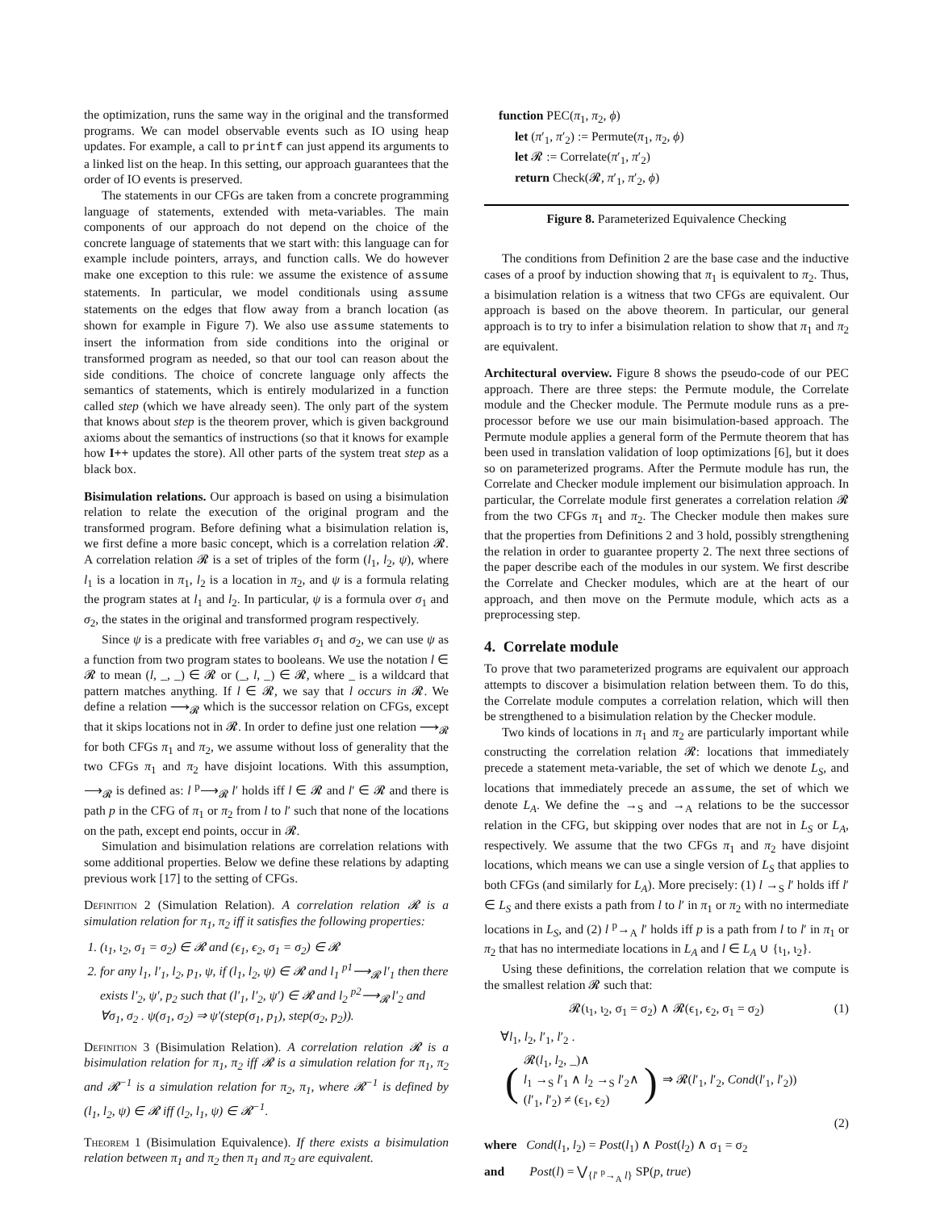the optimization, runs the same way in the original and the transformed programs. We can model observable events such as IO using heap updates. For example, a call to printf can just append its arguments to a linked list on the heap. In this setting, our approach guarantees that the order of IO events is preserved.
The statements in our CFGs are taken from a concrete programming language of statements, extended with meta-variables. The main components of our approach do not depend on the choice of the concrete language of statements that we start with: this language can for example include pointers, arrays, and function calls. We do however make one exception to this rule: we assume the existence of assume statements. In particular, we model conditionals using assume statements on the edges that flow away from a branch location (as shown for example in Figure 7). We also use assume statements to insert the information from side conditions into the original or transformed program as needed, so that our tool can reason about the side conditions. The choice of concrete language only affects the semantics of statements, which is entirely modularized in a function called step (which we have already seen). The only part of the system that knows about step is the theorem prover, which is given background axioms about the semantics of instructions (so that it knows for example how I++ updates the store). All other parts of the system treat step as a black box.
Bisimulation relations. Our approach is based on using a bisimulation relation to relate the execution of the original program and the transformed program. Before defining what a bisimulation relation is, we first define a more basic concept, which is a correlation relation 𝓡. A correlation relation 𝓡 is a set of triples of the form (l<sub>1</sub>, l<sub>2</sub>, ψ), where l<sub>1</sub> is a location in π<sub>1</sub>, l<sub>2</sub> is a location in π<sub>2</sub>, and ψ is a formula relating the program states at l<sub>1</sub> and l<sub>2</sub>. In particular, ψ is a formula over σ<sub>1</sub> and σ<sub>2</sub>, the states in the original and transformed program respectively.
Since ψ is a predicate with free variables σ<sub>1</sub> and σ<sub>2</sub>, we can use ψ as a function from two program states to booleans. We use the notation l ∈ 𝓡 to mean (l, _, _) ∈ 𝓡 or (_, l, _) ∈ 𝓡, where _ is a wildcard that pattern matches anything. If l ∈ 𝓡, we say that l occurs in 𝓡. We define a relation ⟶<sub>𝓡</sub> which is the successor relation on CFGs, except that it skips locations not in 𝓡. In order to define just one relation ⟶<sub>𝓡</sub> for both CFGs π<sub>1</sub> and π<sub>2</sub>, we assume without loss of generality that the two CFGs π<sub>1</sub> and π<sub>2</sub> have disjoint locations. With this assumption, ⟶<sub>𝓡</sub> is defined as: l <sup>p</sup>⟶<sub>𝓡</sub> l′ holds iff l ∈ 𝓡 and l′ ∈ 𝓡 and there is path p in the CFG of π<sub>1</sub> or π<sub>2</sub> from l to l′ such that none of the locations on the path, except end points, occur in 𝓡.
Simulation and bisimulation relations are correlation relations with some additional properties. Below we define these relations by adapting previous work [17] to the setting of CFGs.
Definition 2 (Simulation Relation). A correlation relation 𝓡 is a simulation relation for π<sub>1</sub>, π<sub>2</sub> iff it satisfies the following properties:
1. (ι<sub>1</sub>, ι<sub>2</sub>, σ<sub>1</sub> = σ<sub>2</sub>) ∈ 𝓡 and (ϵ<sub>1</sub>, ϵ<sub>2</sub>, σ<sub>1</sub> = σ<sub>2</sub>) ∈ 𝓡
2. for any l<sub>1</sub>, l′<sub>1</sub>, l<sub>2</sub>, p<sub>1</sub>, ψ, if (l<sub>1</sub>, l<sub>2</sub>, ψ) ∈ 𝓡 and l<sub>1</sub> <sup>p1</sup>⟶<sub>𝓡</sub> l′<sub>1</sub> then there exists l′<sub>2</sub>, ψ′, p<sub>2</sub> such that (l′<sub>1</sub>, l′<sub>2</sub>, ψ′) ∈ 𝓡 and l<sub>2</sub> <sup>p2</sup>⟶<sub>𝓡</sub> l′<sub>2</sub> and ∀σ<sub>1</sub>, σ<sub>2</sub> . ψ(σ<sub>1</sub>, σ<sub>2</sub>) ⇒ ψ′(step(σ<sub>1</sub>, p<sub>1</sub>), step(σ<sub>2</sub>, p<sub>2</sub>)).
Definition 3 (Bisimulation Relation). A correlation relation 𝓡 is a bisimulation relation for π<sub>1</sub>, π<sub>2</sub> iff 𝓡 is a simulation relation for π<sub>1</sub>, π<sub>2</sub> and 𝓡<sup>−1</sup> is a simulation relation for π<sub>2</sub>, π<sub>1</sub>, where 𝓡<sup>−1</sup> is defined by (l<sub>1</sub>, l<sub>2</sub>, ψ) ∈ 𝓡 iff (l<sub>2</sub>, l<sub>1</sub>, ψ) ∈ 𝓡<sup>−1</sup>.
Theorem 1 (Bisimulation Equivalence). If there exists a bisimulation relation between π<sub>1</sub> and π<sub>2</sub> then π<sub>1</sub> and π<sub>2</sub> are equivalent.
function PEC(π<sub>1</sub>, π<sub>2</sub>, ϕ)
let (π′<sub>1</sub>, π′<sub>2</sub>) := Permute(π<sub>1</sub>, π<sub>2</sub>, ϕ)
let 𝓡 := Correlate(π′<sub>1</sub>, π′<sub>2</sub>)
return Check(𝓡, π′<sub>1</sub>, π′<sub>2</sub>, ϕ)
Figure 8. Parameterized Equivalence Checking
The conditions from Definition 2 are the base case and the inductive cases of a proof by induction showing that π<sub>1</sub> is equivalent to π<sub>2</sub>. Thus, a bisimulation relation is a witness that two CFGs are equivalent. Our approach is based on the above theorem. In particular, our general approach is to try to infer a bisimulation relation to show that π<sub>1</sub> and π<sub>2</sub> are equivalent.
Architectural overview. Figure 8 shows the pseudo-code of our PEC approach. There are three steps: the Permute module, the Correlate module and the Checker module. The Permute module runs as a pre-processor before we use our main bisimulation-based approach. The Permute module applies a general form of the Permute theorem that has been used in translation validation of loop optimizations [6], but it does so on parameterized programs. After the Permute module has run, the Correlate and Checker module implement our bisimulation approach. In particular, the Correlate module first generates a correlation relation 𝓡 from the two CFGs π<sub>1</sub> and π<sub>2</sub>. The Checker module then makes sure that the properties from Definitions 2 and 3 hold, possibly strengthening the relation in order to guarantee property 2. The next three sections of the paper describe each of the modules in our system. We first describe the Correlate and Checker modules, which are at the heart of our approach, and then move on the Permute module, which acts as a preprocessing step.
4. Correlate module
To prove that two parameterized programs are equivalent our approach attempts to discover a bisimulation relation between them. To do this, the Correlate module computes a correlation relation, which will then be strengthened to a bisimulation relation by the Checker module.
Two kinds of locations in π<sub>1</sub> and π<sub>2</sub> are particularly important while constructing the correlation relation 𝓡: locations that immediately precede a statement meta-variable, the set of which we denote L<sub>S</sub>, and locations that immediately precede an assume, the set of which we denote L<sub>A</sub>. We define the →<sub>S</sub> and →<sub>A</sub> relations to be the successor relation in the CFG, but skipping over nodes that are not in L<sub>S</sub> or L<sub>A</sub>, respectively. We assume that the two CFGs π<sub>1</sub> and π<sub>2</sub> have disjoint locations, which means we can use a single version of L<sub>S</sub> that applies to both CFGs (and similarly for L<sub>A</sub>). More precisely: (1) l →<sub>S</sub> l′ holds iff l′ ∈ L<sub>S</sub> and there exists a path from l to l′ in π<sub>1</sub> or π<sub>2</sub> with no intermediate locations in L<sub>S</sub>, and (2) l <sup>p</sup>→<sub>A</sub> l′ holds iff p is a path from l to l′ in π<sub>1</sub> or π<sub>2</sub> that has no intermediate locations in L<sub>A</sub> and l ∈ L<sub>A</sub> ∪ {ι<sub>1</sub>, ι<sub>2</sub>}.
Using these definitions, the correlation relation that we compute is the smallest relation 𝓡 such that:
𝓡(ι<sub>1</sub>, ι<sub>2</sub>, σ<sub>1</sub> = σ<sub>2</sub>) ∧ 𝓡(ϵ<sub>1</sub>, ϵ<sub>2</sub>, σ<sub>1</sub> = σ<sub>2</sub>) (1)
∀l<sub>1</sub>, l<sub>2</sub>, l′<sub>1</sub>, l′<sub>2</sub> .
(
𝓡(l<sub>1</sub>, l<sub>2</sub>, _)∧
l<sub>1</sub> →<sub>S</sub> l′<sub>1</sub> ∧ l<sub>2</sub> →<sub>S</sub> l′<sub>2</sub>∧
(l′<sub>1</sub>, l′<sub>2</sub>) ≠ (ϵ<sub>1</sub>, ϵ<sub>2</sub>)
) ⇒ 𝓡(l′<sub>1</sub>, l′<sub>2</sub>, Cond(l′<sub>1</sub>, l′<sub>2</sub>))
(2)
where Cond(l<sub>1</sub>, l<sub>2</sub>) = Post(l<sub>1</sub>) ∧ Post(l<sub>2</sub>) ∧ σ<sub>1</sub> = σ<sub>2</sub>
and Post(l) = ⋁<sub>{l′ <sup>p</sup>→<sub>A</sub> l}</sub> SP(p, true)